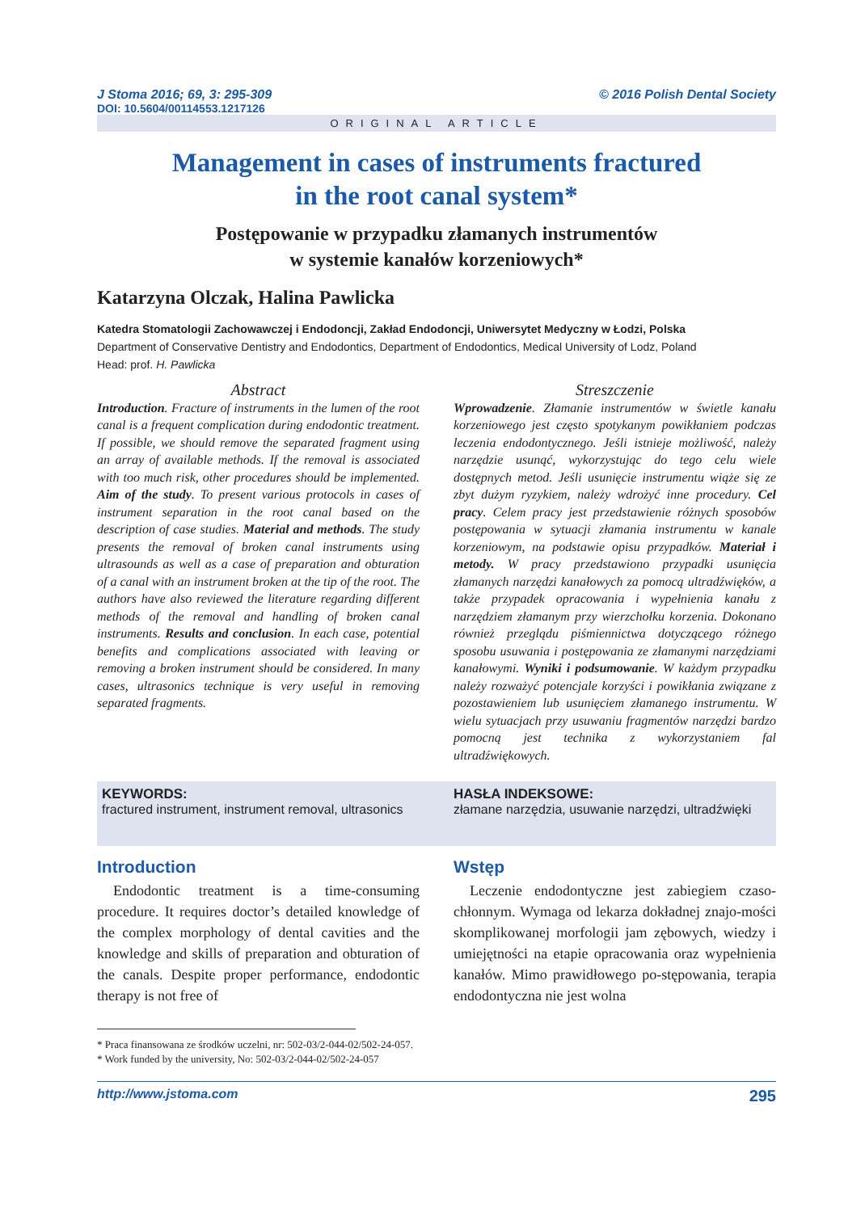J Stoma 2016; 69, 3: 295-309 © 2016 Polish Dental Society
DOI: 10.5604/00114553.1217126
ORIGINAL ARTICLE
Management in cases of instruments fractured
in the root canal system*
Postępowanie w przypadku złamanych instrumentów
w systemie kanałów korzeniowych*
Katarzyna Olczak, Halina Pawlicka
Katedra Stomatologii Zachowawczej i Endodoncji, Zakład Endodoncji, Uniwersytet Medyczny w Łodzi, Polska
Department of Conservative Dentistry and Endodontics, Department of Endodontics, Medical University of Lodz, Poland
Head: prof. H. Pawlicka
Abstract
Introduction. Fracture of instruments in the lumen of the root canal is a frequent complication during endodontic treatment. If possible, we should remove the separated fragment using an array of available methods. If the removal is associated with too much risk, other procedures should be implemented. Aim of the study. To present various protocols in cases of instrument separation in the root canal based on the description of case studies. Material and methods. The study presents the removal of broken canal instruments using ultrasounds as well as a case of preparation and obturation of a canal with an instrument broken at the tip of the root. The authors have also reviewed the literature regarding different methods of the removal and handling of broken canal instruments. Results and conclusion. In each case, potential benefits and complications associated with leaving or removing a broken instrument should be considered. In many cases, ultrasonics technique is very useful in removing separated fragments.
Streszczenie
Wprowadzenie. Złamanie instrumentów w świetle kanału korzeniowego jest często spotykanym powikłaniem podczas leczenia endodontycznego. Jeśli istnieje możliwość, należy narzędzie usunąć, wykorzystując do tego celu wiele dostępnych metod. Jeśli usunięcie instrumentu wiąże się ze zbyt dużym ryzykiem, należy wdrożyć inne procedury. Cel pracy. Celem pracy jest przedstawienie różnych sposobów postępowania w sytuacji złamania instrumentu w kanale korzeniowym, na podstawie opisu przypadków. Materiał i metody. W pracy przedstawiono przypadki usunięcia złamanych narzędzi kanałowych za pomocą ultradźwięków, a także przypadek opracowania i wypełnienia kanału z narzędziem złamanym przy wierzchołku korzenia. Dokonano również przeglądu piśmiennictwa dotyczącego różnego sposobu usuwania i postępowania ze złamanymi narzędziami kanałowymi. Wyniki i podsumowanie. W każdym przypadku należy rozważyć potencjale korzyści i powikłania związane z pozostawieniem lub usunięciem złamanego instrumentu. W wielu sytuacjach przy usuwaniu fragmentów narzędzi bardzo pomocną jest technika z wykorzystaniem fal ultradźwiękowych.
KEYWORDS:
fractured instrument, instrument removal, ultrasonics
HASŁA INDEKSOWE:
złamane narzędzia, usuwanie narzędzi, ultradźwięki
Introduction
Endodontic treatment is a time-consuming procedure. It requires doctor’s detailed knowledge of the complex morphology of dental cavities and the knowledge and skills of preparation and obturation of the canals. Despite proper performance, endodontic therapy is not free of
Wstęp
Leczenie endodontyczne jest zabiegiem czaso-chłonnym. Wymaga od lekarza dokładnej znajo-mości skomplikowanej morfologii jam zębowych, wiedzy i umiejętności na etapie opracowania oraz wypełnienia kanałów. Mimo prawidłowego po-stępowania, terapia endodontyczna nie jest wolna
* Praca finansowana ze środków uczelni, nr: 502-03/2-044-02/502-24-057.
* Work funded by the university, No: 502-03/2-044-02/502-24-057
http://www.jstoma.com 295